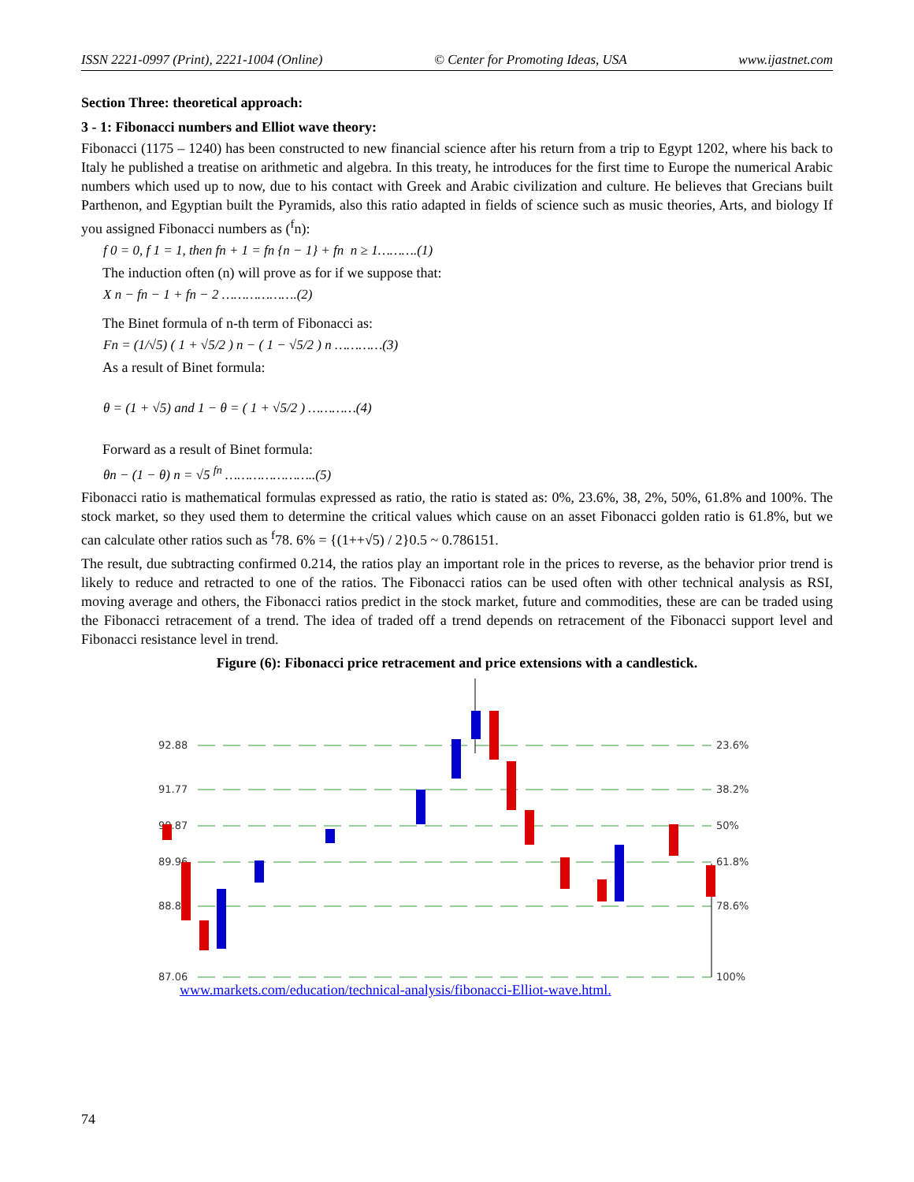ISSN 2221-0997 (Print), 2221-1004 (Online) © Center for Promoting Ideas, USA www.ijastnet.com
Section Three: theoretical approach:
3 - 1: Fibonacci numbers and Elliot wave theory:
Fibonacci (1175 – 1240) has been constructed to new financial science after his return from a trip to Egypt 1202, where his back to Italy he published a treatise on arithmetic and algebra. In this treaty, he introduces for the first time to Europe the numerical Arabic numbers which used up to now, due to his contact with Greek and Arabic civilization and culture. He believes that Grecians built Parthenon, and Egyptian built the Pyramids, also this ratio adapted in fields of science such as music theories, Arts, and biology If you assigned Fibonacci numbers as (<sup>f</sup>n):
f 0 = 0, f 1 = 1, then fn + 1 = fn {n − 1} + fn n ≥ 1……….(1)
The induction often (n) will prove as for if we suppose that:
X n − fn − 1 + fn − 2 ……………….(2)
The Binet formula of n-th term of Fibonacci as:
Fn = (1/√5) ( 1 + √5/2 ) n − ( 1 − √5/2 ) n …………(3)
As a result of Binet formula:
θ = (1 + √5) and 1 − θ = ( 1 + √5/2 ) …………(4)
Forward as a result of Binet formula:
θn − (1 − θ) n = √5 <sup>fn</sup> …………………..(5)
Fibonacci ratio is mathematical formulas expressed as ratio, the ratio is stated as: 0%, 23.6%, 38, 2%, 50%, 61.8% and 100%. The stock market, so they used them to determine the critical values which cause on an asset Fibonacci golden ratio is 61.8%, but we can calculate other ratios such as <sup>f</sup>78. 6% = {(1++√5) / 2}0.5 ~ 0.786151.
The result, due subtracting confirmed 0.214, the ratios play an important role in the prices to reverse, as the behavior prior trend is likely to reduce and retracted to one of the ratios. The Fibonacci ratios can be used often with other technical analysis as RSI, moving average and others, the Fibonacci ratios predict in the stock market, future and commodities, these are can be traded using the Fibonacci retracement of a trend. The idea of traded off a trend depends on retracement of the Fibonacci support level and Fibonacci resistance level in trend.
Figure (6): Fibonacci price retracement and price extensions with a candlestick.
92.88
91.77
90.87
89.96
88.85
87.06
23.6%
38.2%
50%
61.8%
78.6%
100%
www.markets.com/education/technical-analysis/fibonacci-Elliot-wave.html.
74